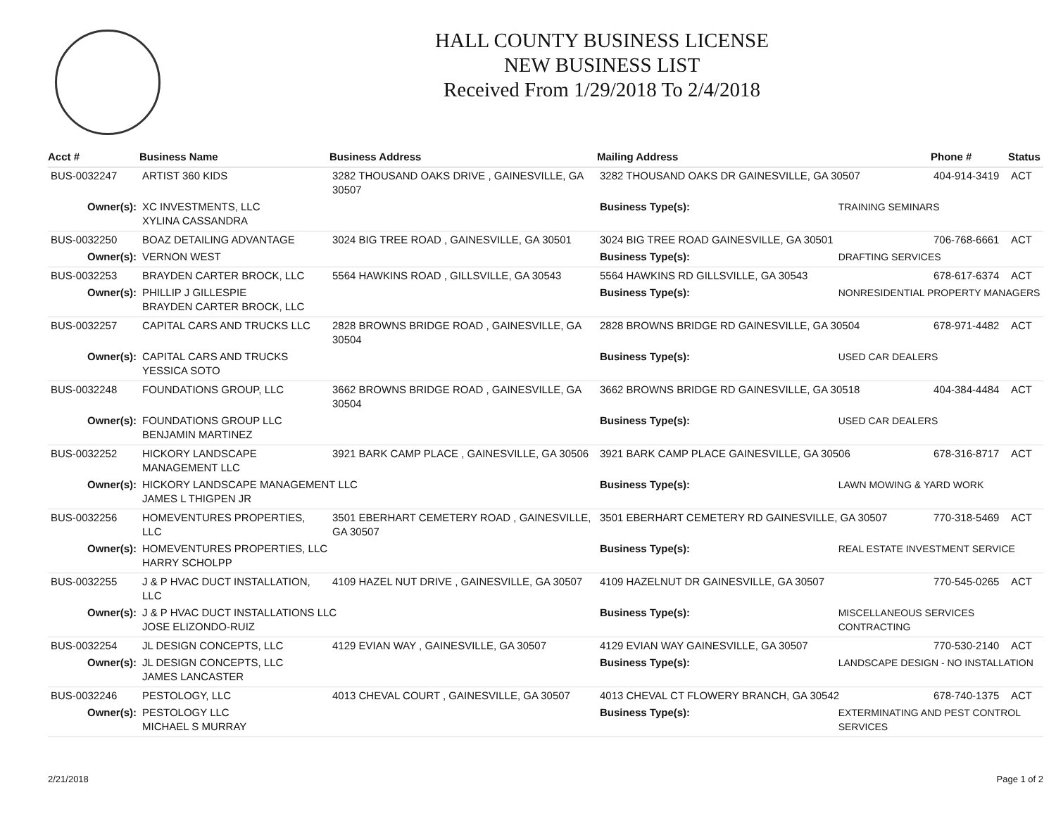HALL COUNTY BUSINESS LICENSE
NEW BUSINESS LIST
Received From 1/29/2018 To 2/4/2018
| Acct # | Business Name | Business Address | Mailing Address | | Phone # | Status |
| --- | --- | --- | --- | --- | --- | --- |
| BUS-0032247 | ARTIST 360 KIDS | 3282 THOUSAND OAKS DRIVE , GAINESVILLE, GA 30507 | 3282 THOUSAND OAKS DR GAINESVILLE, GA 30507 | | 404-914-3419 | ACT |
| Owner(s): | XC INVESTMENTS, LLC XYLINA CASSANDRA | | Business Type(s): | TRAINING SEMINARS | | |
| BUS-0032250 | BOAZ DETAILING ADVANTAGE | 3024 BIG TREE ROAD , GAINESVILLE, GA 30501 | 3024 BIG TREE ROAD GAINESVILLE, GA 30501 | | 706-768-6661 | ACT |
| Owner(s): | VERNON WEST | | Business Type(s): | DRAFTING SERVICES | | |
| BUS-0032253 | BRAYDEN CARTER BROCK, LLC | 5564 HAWKINS ROAD , GILLSVILLE, GA 30543 | 5564 HAWKINS RD GILLSVILLE, GA 30543 | | 678-617-6374 | ACT |
| Owner(s): | PHILLIP J GILLESPIE BRAYDEN CARTER BROCK, LLC | | Business Type(s): | NONRESIDENTIAL PROPERTY MANAGERS | | |
| BUS-0032257 | CAPITAL CARS AND TRUCKS LLC | 2828 BROWNS BRIDGE ROAD , GAINESVILLE, GA 30504 | 2828 BROWNS BRIDGE RD GAINESVILLE, GA 30504 | | 678-971-4482 | ACT |
| Owner(s): | CAPITAL CARS AND TRUCKS YESSICA SOTO | | Business Type(s): | USED CAR DEALERS | | |
| BUS-0032248 | FOUNDATIONS GROUP, LLC | 3662 BROWNS BRIDGE ROAD , GAINESVILLE, GA 30504 | 3662 BROWNS BRIDGE RD GAINESVILLE, GA 30518 | | 404-384-4484 | ACT |
| Owner(s): | FOUNDATIONS GROUP LLC BENJAMIN MARTINEZ | | Business Type(s): | USED CAR DEALERS | | |
| BUS-0032252 | HICKORY LANDSCAPE MANAGEMENT LLC | 3921 BARK CAMP PLACE , GAINESVILLE, GA 30506 | 3921 BARK CAMP PLACE GAINESVILLE, GA 30506 | | 678-316-8717 | ACT |
| Owner(s): | HICKORY LANDSCAPE MANAGEMENT LLC JAMES L THIGPEN JR | | Business Type(s): | LAWN MOWING & YARD WORK | | |
| BUS-0032256 | HOMEVENTURES PROPERTIES, LLC | 3501 EBERHART CEMETERY ROAD , GAINESVILLE, GA 30507 | 3501 EBERHART CEMETERY RD GAINESVILLE, GA 30507 | | 770-318-5469 | ACT |
| Owner(s): | HOMEVENTURES PROPERTIES, LLC HARRY SCHOLPP | | Business Type(s): | REAL ESTATE INVESTMENT SERVICE | | |
| BUS-0032255 | J & P HVAC DUCT INSTALLATION, LLC | 4109 HAZEL NUT DRIVE , GAINESVILLE, GA 30507 | 4109 HAZELNUT DR GAINESVILLE, GA 30507 | | 770-545-0265 | ACT |
| Owner(s): | J & P HVAC DUCT INSTALLATIONS LLC JOSE ELIZONDO-RUIZ | | Business Type(s): | MISCELLANEOUS SERVICES CONTRACTING | | |
| BUS-0032254 | JL DESIGN CONCEPTS, LLC | 4129 EVIAN WAY , GAINESVILLE, GA 30507 | 4129 EVIAN WAY GAINESVILLE, GA 30507 | | 770-530-2140 | ACT |
| Owner(s): | JL DESIGN CONCEPTS, LLC JAMES LANCASTER | | Business Type(s): | LANDSCAPE DESIGN - NO INSTALLATION | | |
| BUS-0032246 | PESTOLOGY, LLC | 4013 CHEVAL COURT , GAINESVILLE, GA 30507 | 4013 CHEVAL CT FLOWERY BRANCH, GA 30542 | | 678-740-1375 | ACT |
| Owner(s): | PESTOLOGY LLC MICHAEL S MURRAY | | Business Type(s): | EXTERMINATING AND PEST CONTROL SERVICES | | |
2/21/2018 Page 1 of 2